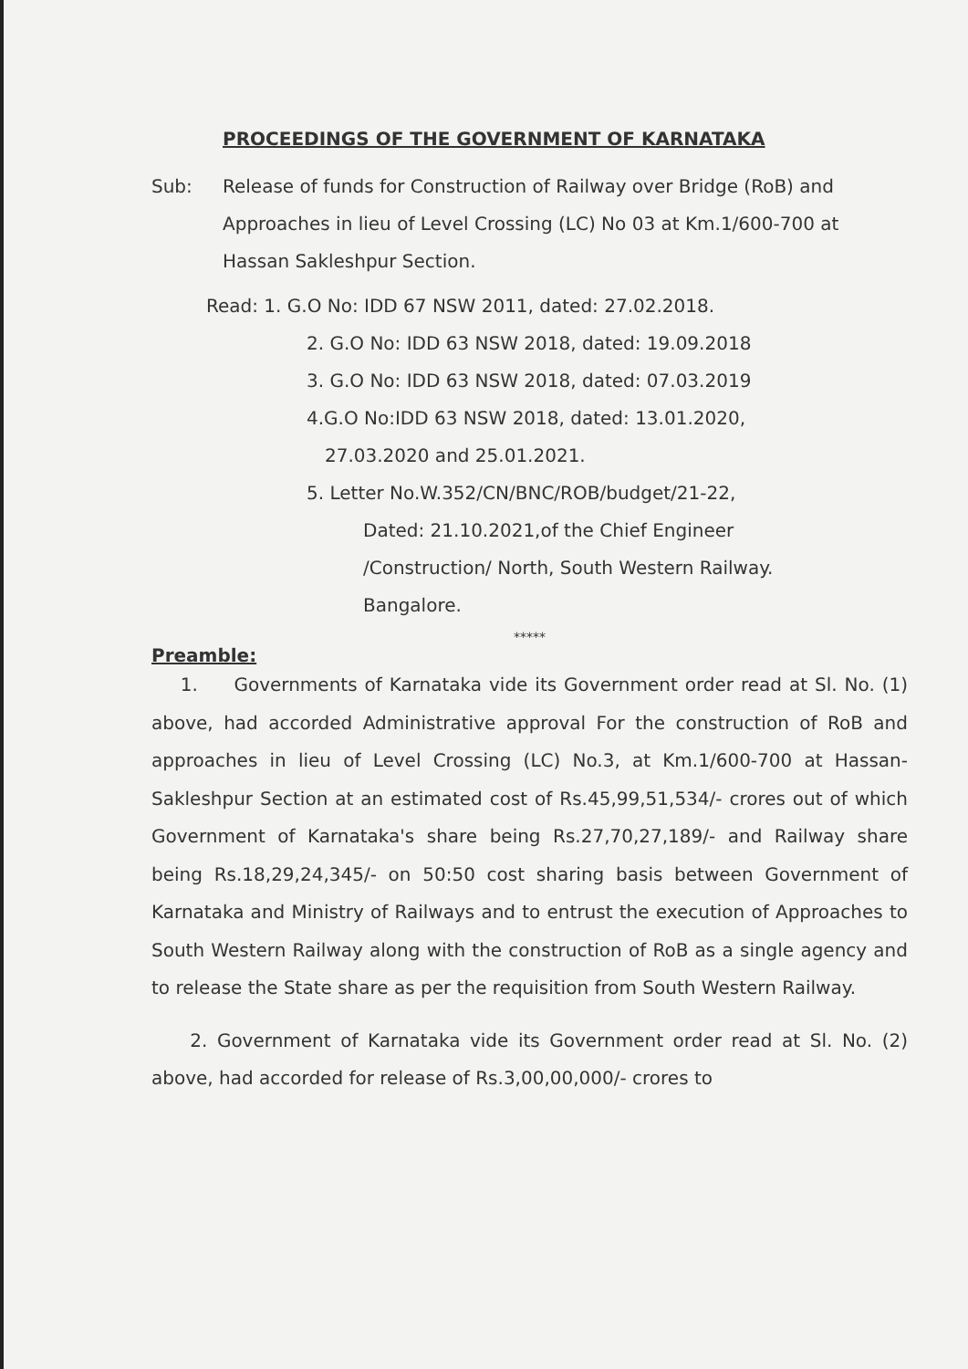PROCEEDINGS OF THE GOVERNMENT OF KARNATAKA
Sub: Release of funds for Construction of Railway over Bridge (RoB) and Approaches in lieu of Level Crossing (LC) No 03 at Km.1/600-700 at Hassan Sakleshpur Section.
Read: 1. G.O No: IDD 67 NSW 2011, dated: 27.02.2018.
2. G.O No: IDD 63 NSW 2018, dated: 19.09.2018
3. G.O No: IDD 63 NSW 2018, dated: 07.03.2019
4.G.O No:IDD 63 NSW 2018, dated: 13.01.2020,
27.03.2020 and 25.01.2021.
5. Letter No.W.352/CN/BNC/ROB/budget/21-22,
Dated: 21.10.2021,of the Chief Engineer
/Construction/ North, South Western Railway.
Bangalore.
*****
Preamble:
1. Governments of Karnataka vide its Government order read at Sl. No. (1) above, had accorded Administrative approval For the construction of RoB and approaches in lieu of Level Crossing (LC) No.3, at Km.1/600-700 at Hassan-Sakleshpur Section at an estimated cost of Rs.45,99,51,534/- crores out of which Government of Karnataka's share being Rs.27,70,27,189/- and Railway share being Rs.18,29,24,345/- on 50:50 cost sharing basis between Government of Karnataka and Ministry of Railways and to entrust the execution of Approaches to South Western Railway along with the construction of RoB as a single agency and to release the State share as per the requisition from South Western Railway.
2. Government of Karnataka vide its Government order read at Sl. No. (2) above, had accorded for release of Rs.3,00,00,000/- crores to